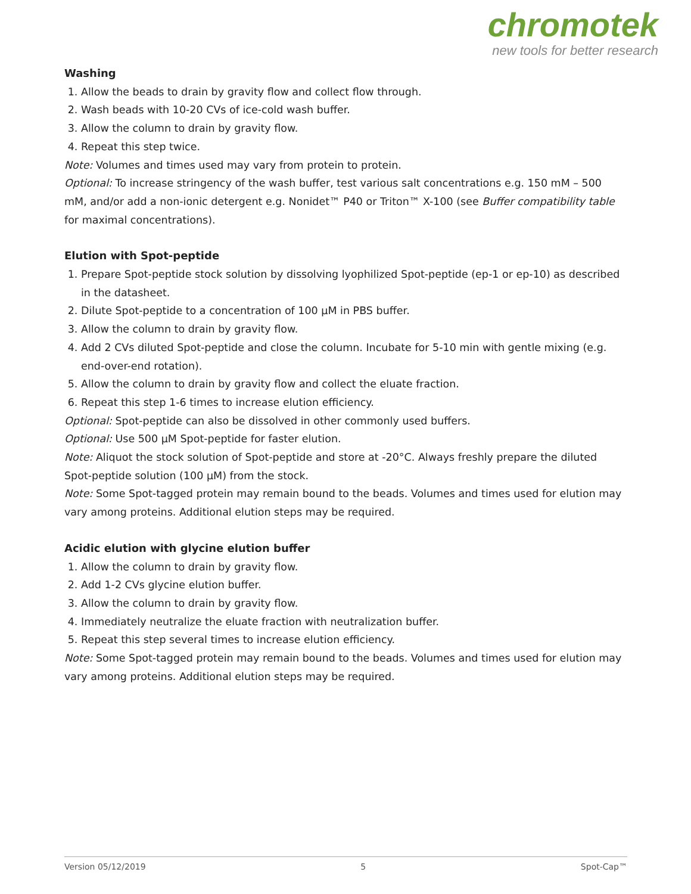chromotek
new tools for better research
Washing
1. Allow the beads to drain by gravity flow and collect flow through.
2. Wash beads with 10-20 CVs of ice-cold wash buffer.
3. Allow the column to drain by gravity flow.
4. Repeat this step twice.
Note: Volumes and times used may vary from protein to protein.
Optional: To increase stringency of the wash buffer, test various salt concentrations e.g. 150 mM – 500 mM, and/or add a non-ionic detergent e.g. Nonidet™ P40 or Triton™ X-100 (see Buffer compatibility table for maximal concentrations).
Elution with Spot-peptide
1. Prepare Spot-peptide stock solution by dissolving lyophilized Spot-peptide (ep-1 or ep-10) as described in the datasheet.
2. Dilute Spot-peptide to a concentration of 100 µM in PBS buffer.
3. Allow the column to drain by gravity flow.
4. Add 2 CVs diluted Spot-peptide and close the column. Incubate for 5-10 min with gentle mixing (e.g. end-over-end rotation).
5. Allow the column to drain by gravity flow and collect the eluate fraction.
6. Repeat this step 1-6 times to increase elution efficiency.
Optional: Spot-peptide can also be dissolved in other commonly used buffers.
Optional: Use 500 µM Spot-peptide for faster elution.
Note: Aliquot the stock solution of Spot-peptide and store at -20°C. Always freshly prepare the diluted Spot-peptide solution (100 µM) from the stock.
Note: Some Spot-tagged protein may remain bound to the beads. Volumes and times used for elution may vary among proteins. Additional elution steps may be required.
Acidic elution with glycine elution buffer
1. Allow the column to drain by gravity flow.
2. Add 1-2 CVs glycine elution buffer.
3. Allow the column to drain by gravity flow.
4. Immediately neutralize the eluate fraction with neutralization buffer.
5. Repeat this step several times to increase elution efficiency.
Note: Some Spot-tagged protein may remain bound to the beads. Volumes and times used for elution may vary among proteins. Additional elution steps may be required.
Version 05/12/2019 5 Spot-Cap™